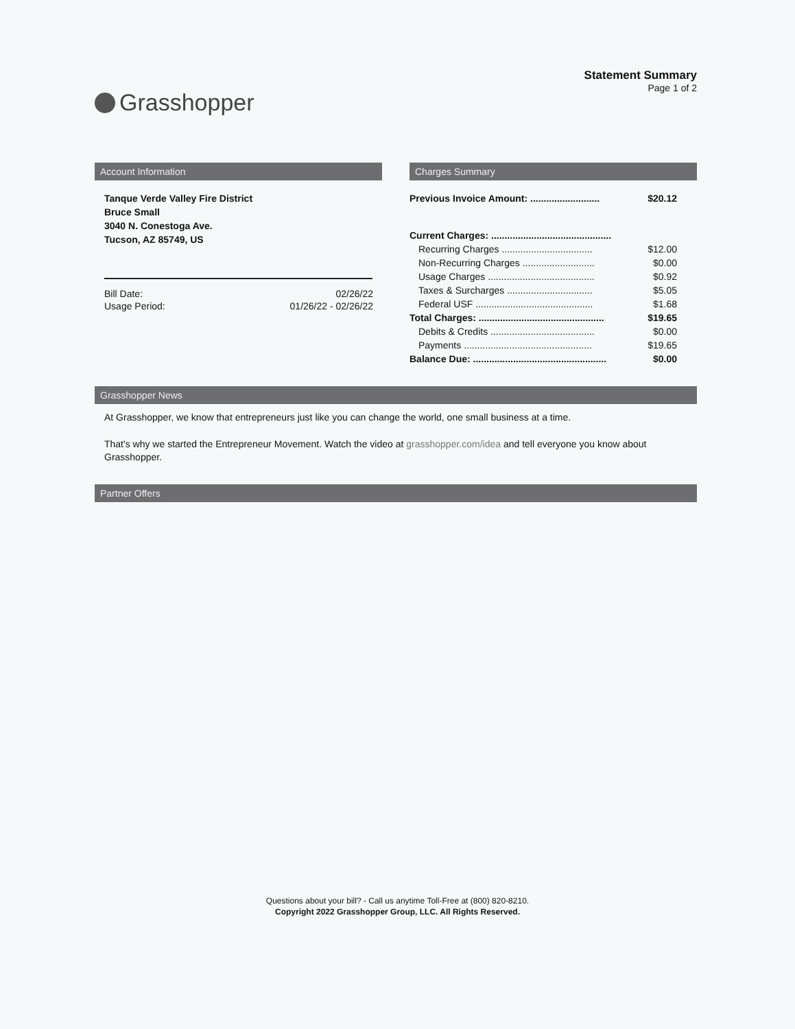Grasshopper
Statement Summary
Page 1 of 2
Account Information
Tanque Verde Valley Fire District
Bruce Small
3040 N. Conestoga Ave.
Tucson, AZ 85749, US
| Bill Date: | 02/26/22 |
| Usage Period: | 01/26/22 - 02/26/22 |
Charges Summary
| Previous Invoice Amount: .......................... | $20.12 |
| Current Charges: ............................................. | |
| Recurring Charges .................................. | $12.00 |
| Non-Recurring Charges ........................... | $0.00 |
| Usage Charges ........................................ | $0.92 |
| Taxes & Surcharges ................................ | $5.05 |
| Federal USF ............................................ | $1.68 |
| Total Charges: ............................................... | $19.65 |
| Debits & Credits ....................................... | $0.00 |
| Payments ................................................ | $19.65 |
| Balance Due: .................................................. | $0.00 |
Grasshopper News
At Grasshopper, we know that entrepreneurs just like you can change the world, one small business at a time.
That's why we started the Entrepreneur Movement. Watch the video at grasshopper.com/idea and tell everyone you know about Grasshopper.
Partner Offers
Questions about your bill? - Call us anytime Toll-Free at (800) 820-8210.
Copyright 2022 Grasshopper Group, LLC. All Rights Reserved.